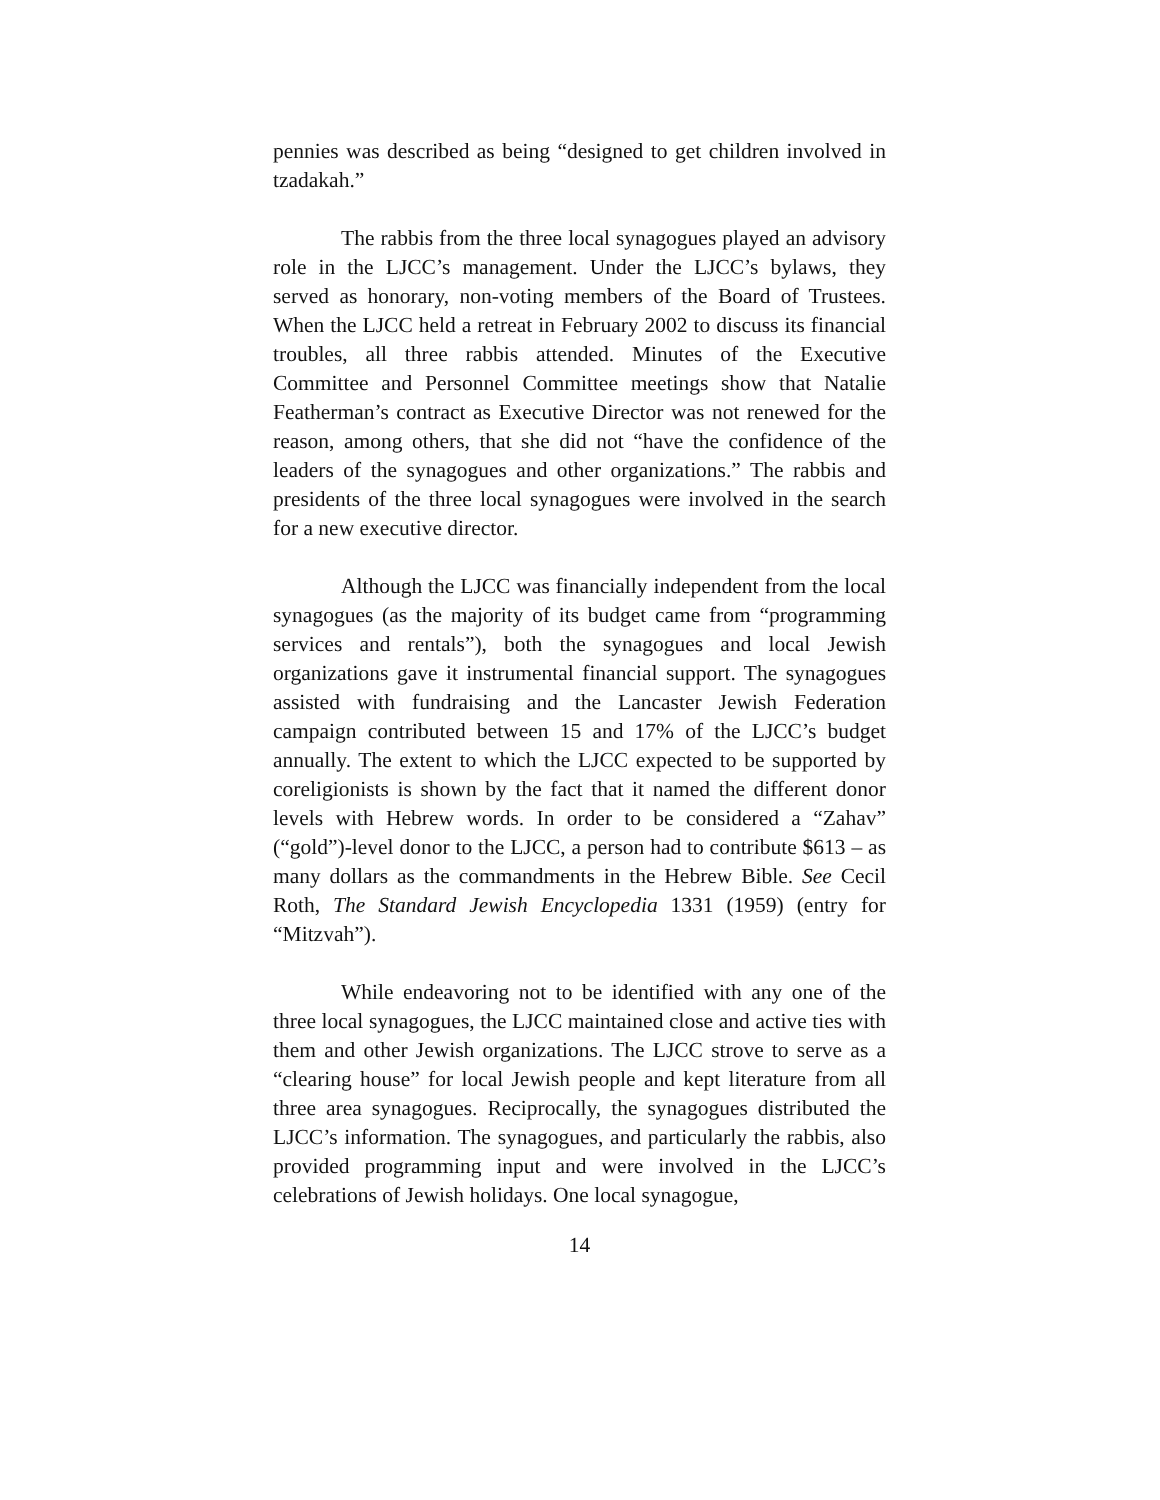pennies was described as being “designed to get children involved in tzadakah.”
The rabbis from the three local synagogues played an advisory role in the LJCC’s management. Under the LJCC’s bylaws, they served as honorary, non-voting members of the Board of Trustees. When the LJCC held a retreat in February 2002 to discuss its financial troubles, all three rabbis attended. Minutes of the Executive Committee and Personnel Committee meetings show that Natalie Featherman’s contract as Executive Director was not renewed for the reason, among others, that she did not “have the confidence of the leaders of the synagogues and other organizations.” The rabbis and presidents of the three local synagogues were involved in the search for a new executive director.
Although the LJCC was financially independent from the local synagogues (as the majority of its budget came from “programming services and rentals”), both the synagogues and local Jewish organizations gave it instrumental financial support. The synagogues assisted with fundraising and the Lancaster Jewish Federation campaign contributed between 15 and 17% of the LJCC’s budget annually. The extent to which the LJCC expected to be supported by coreligionists is shown by the fact that it named the different donor levels with Hebrew words. In order to be considered a “Zahav” (“gold”)-level donor to the LJCC, a person had to contribute $613 – as many dollars as the commandments in the Hebrew Bible. See Cecil Roth, The Standard Jewish Encyclopedia 1331 (1959) (entry for “Mitzvah”).
While endeavoring not to be identified with any one of the three local synagogues, the LJCC maintained close and active ties with them and other Jewish organizations. The LJCC strove to serve as a “clearing house” for local Jewish people and kept literature from all three area synagogues. Reciprocally, the synagogues distributed the LJCC’s information. The synagogues, and particularly the rabbis, also provided programming input and were involved in the LJCC’s celebrations of Jewish holidays. One local synagogue,
14